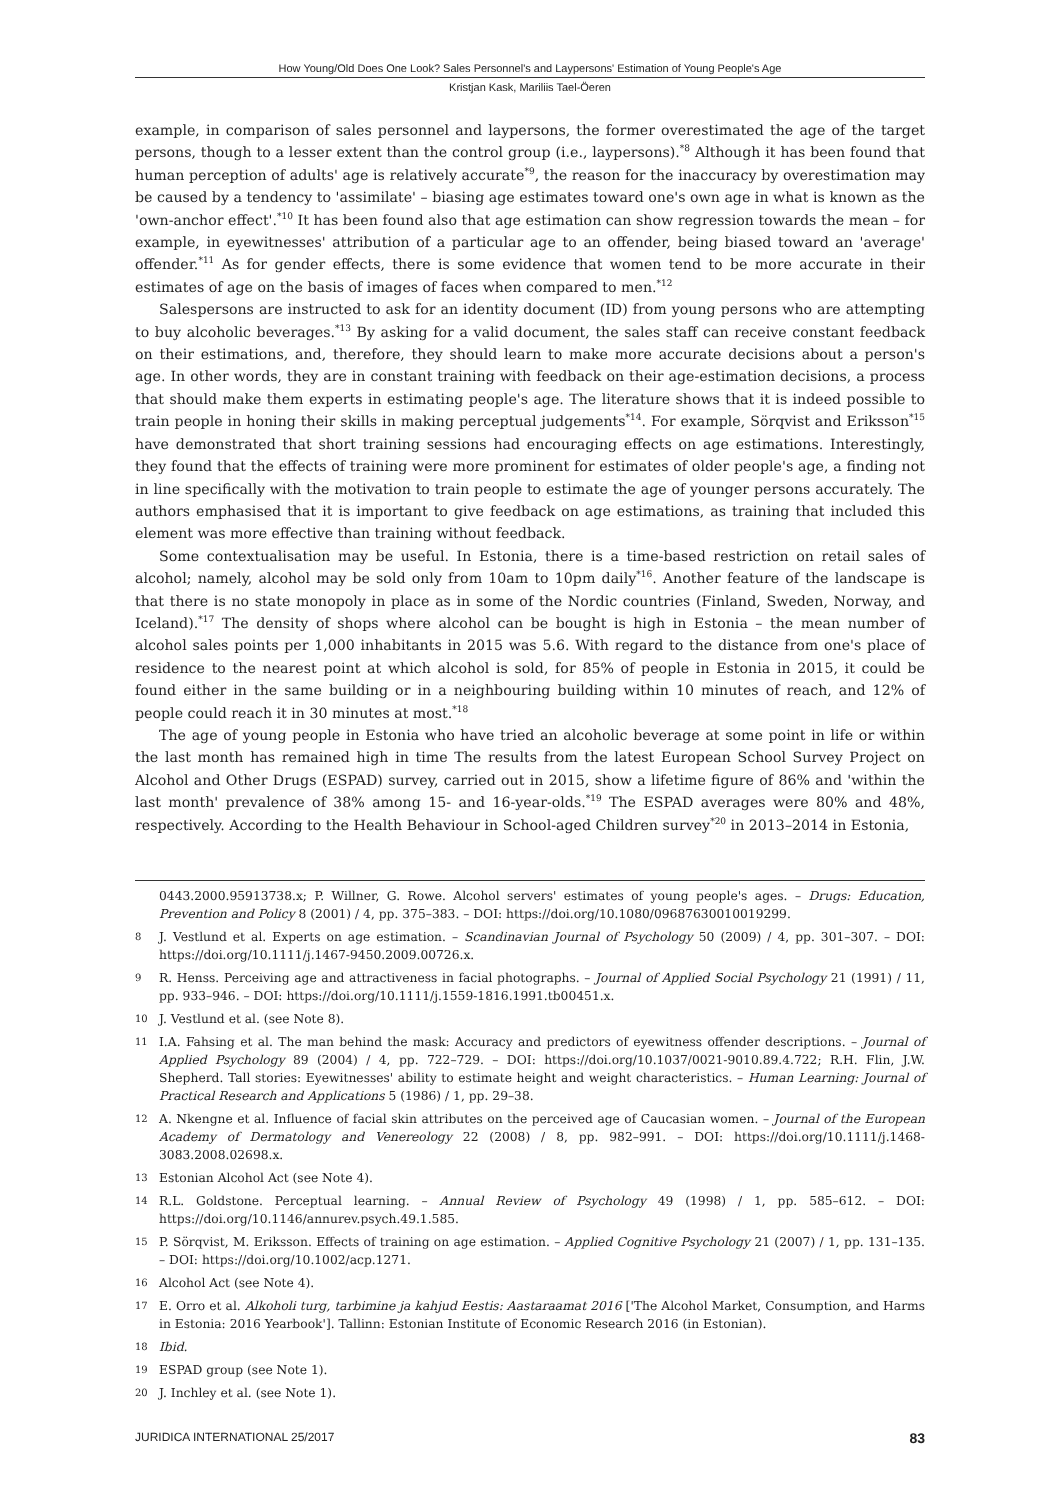How Young/Old Does One Look? Sales Personnel's and Laypersons' Estimation of Young People's Age
Kristjan Kask, Mariliis Tael-Öeren
example, in comparison of sales personnel and laypersons, the former overestimated the age of the target persons, though to a lesser extent than the control group (i.e., laypersons).<sup>*8</sup> Although it has been found that human perception of adults' age is relatively accurate<sup>*9</sup>, the reason for the inaccuracy by overestimation may be caused by a tendency to 'assimilate' – biasing age estimates toward one's own age in what is known as the 'own-anchor effect'.<sup>*10</sup> It has been found also that age estimation can show regression towards the mean – for example, in eyewitnesses' attribution of a particular age to an offender, being biased toward an 'average' offender.<sup>*11</sup> As for gender effects, there is some evidence that women tend to be more accurate in their estimates of age on the basis of images of faces when compared to men.<sup>*12</sup>
Salespersons are instructed to ask for an identity document (ID) from young persons who are attempting to buy alcoholic beverages.<sup>*13</sup> By asking for a valid document, the sales staff can receive constant feedback on their estimations, and, therefore, they should learn to make more accurate decisions about a person's age. In other words, they are in constant training with feedback on their age-estimation decisions, a process that should make them experts in estimating people's age. The literature shows that it is indeed possible to train people in honing their skills in making perceptual judgements<sup>*14</sup>. For example, Sörqvist and Eriksson<sup>*15</sup> have demonstrated that short training sessions had encouraging effects on age estimations. Interestingly, they found that the effects of training were more prominent for estimates of older people's age, a finding not in line specifically with the motivation to train people to estimate the age of younger persons accurately. The authors emphasised that it is important to give feedback on age estimations, as training that included this element was more effective than training without feedback.
Some contextualisation may be useful. In Estonia, there is a time-based restriction on retail sales of alcohol; namely, alcohol may be sold only from 10am to 10pm daily<sup>*16</sup>. Another feature of the landscape is that there is no state monopoly in place as in some of the Nordic countries (Finland, Sweden, Norway, and Iceland).<sup>*17</sup> The density of shops where alcohol can be bought is high in Estonia – the mean number of alcohol sales points per 1,000 inhabitants in 2015 was 5.6. With regard to the distance from one's place of residence to the nearest point at which alcohol is sold, for 85% of people in Estonia in 2015, it could be found either in the same building or in a neighbouring building within 10 minutes of reach, and 12% of people could reach it in 30 minutes at most.<sup>*18</sup>
The age of young people in Estonia who have tried an alcoholic beverage at some point in life or within the last month has remained high in time The results from the latest European School Survey Project on Alcohol and Other Drugs (ESPAD) survey, carried out in 2015, show a lifetime figure of 86% and 'within the last month' prevalence of 38% among 15- and 16-year-olds.<sup>*19</sup> The ESPAD averages were 80% and 48%, respectively. According to the Health Behaviour in School-aged Children survey<sup>*20</sup> in 2013–2014 in Estonia,
0443.2000.95913738.x; P. Willner, G. Rowe. Alcohol servers' estimates of young people's ages. – Drugs: Education, Prevention and Policy 8 (2001) / 4, pp. 375–383. – DOI: https://doi.org/10.1080/09687630010019299.
8 J. Vestlund et al. Experts on age estimation. – Scandinavian Journal of Psychology 50 (2009) / 4, pp. 301–307. – DOI: https://doi.org/10.1111/j.1467-9450.2009.00726.x.
9 R. Henss. Perceiving age and attractiveness in facial photographs. – Journal of Applied Social Psychology 21 (1991) / 11, pp. 933–946. – DOI: https://doi.org/10.1111/j.1559-1816.1991.tb00451.x.
10 J. Vestlund et al. (see Note 8).
11 I.A. Fahsing et al. The man behind the mask: Accuracy and predictors of eyewitness offender descriptions. – Journal of Applied Psychology 89 (2004) / 4, pp. 722–729. – DOI: https://doi.org/10.1037/0021-9010.89.4.722; R.H. Flin, J.W. Shepherd. Tall stories: Eyewitnesses' ability to estimate height and weight characteristics. – Human Learning: Journal of Practical Research and Applications 5 (1986) / 1, pp. 29–38.
12 A. Nkengne et al. Influence of facial skin attributes on the perceived age of Caucasian women. – Journal of the European Academy of Dermatology and Venereology 22 (2008) / 8, pp. 982–991. – DOI: https://doi.org/10.1111/j.1468-3083.2008.02698.x.
13 Estonian Alcohol Act (see Note 4).
14 R.L. Goldstone. Perceptual learning. – Annual Review of Psychology 49 (1998) / 1, pp. 585–612. – DOI: https://doi.org/10.1146/annurev.psych.49.1.585.
15 P. Sörqvist, M. Eriksson. Effects of training on age estimation. – Applied Cognitive Psychology 21 (2007) / 1, pp. 131–135. – DOI: https://doi.org/10.1002/acp.1271.
16 Alcohol Act (see Note 4).
17 E. Orro et al. Alkoholi turg, tarbimine ja kahjud Eestis: Aastaraamat 2016 ['The Alcohol Market, Consumption, and Harms in Estonia: 2016 Yearbook']. Tallinn: Estonian Institute of Economic Research 2016 (in Estonian).
18 Ibid.
19 ESPAD group (see Note 1).
20 J. Inchley et al. (see Note 1).
JURIDICA INTERNATIONAL 25/2017 83